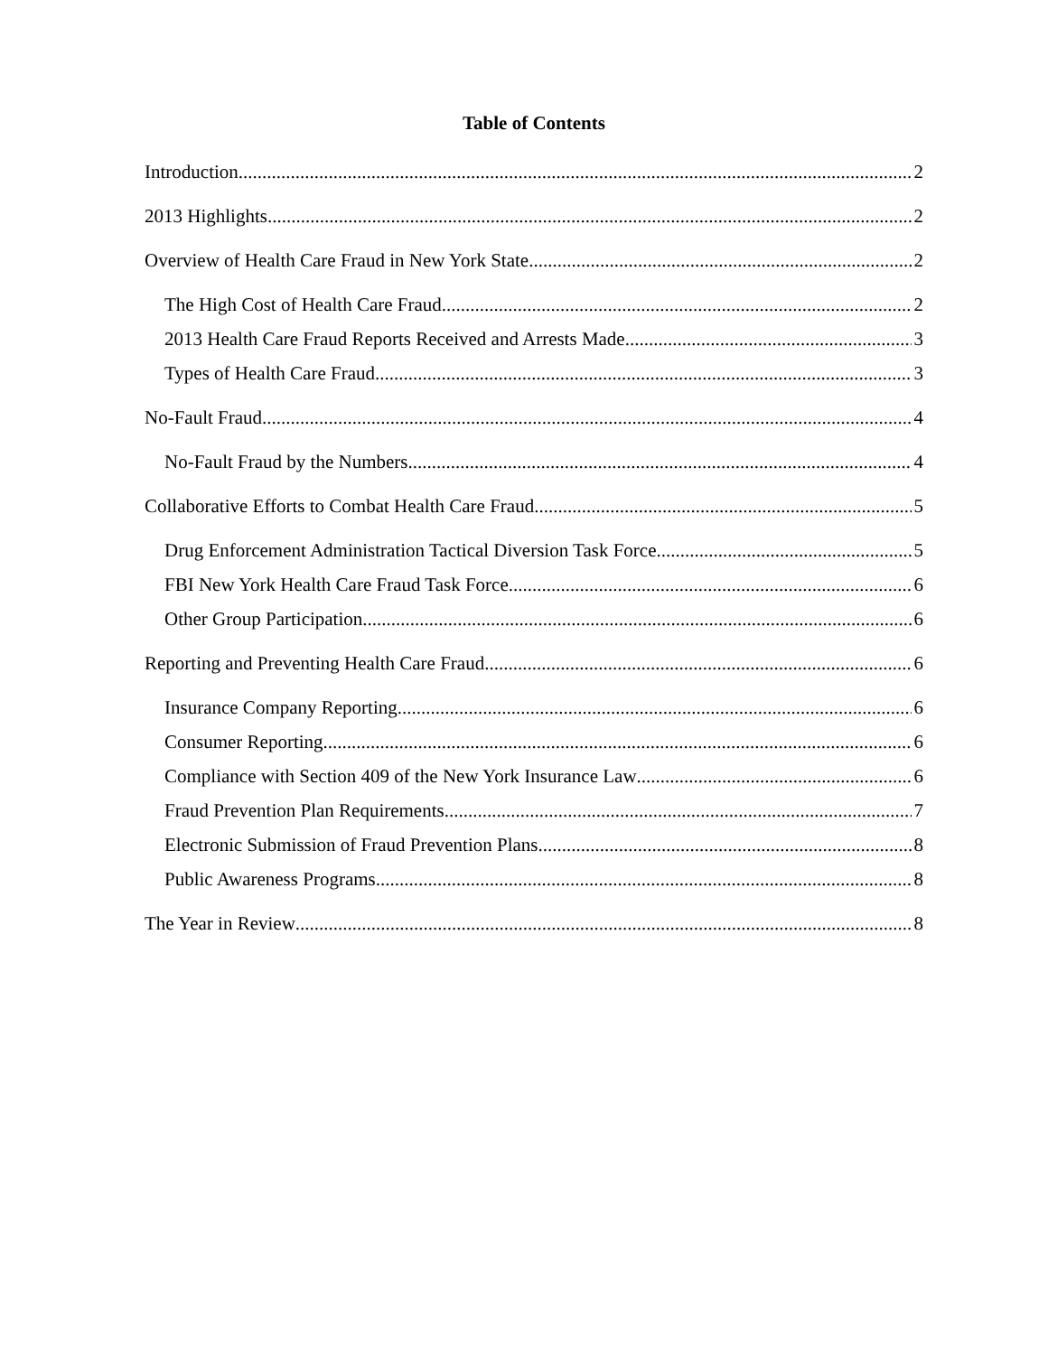Table of Contents
Introduction 2
2013 Highlights 2
Overview of Health Care Fraud in New York State 2
The High Cost of Health Care Fraud 2
2013 Health Care Fraud Reports Received and Arrests Made 3
Types of Health Care Fraud 3
No-Fault Fraud 4
No-Fault Fraud by the Numbers 4
Collaborative Efforts to Combat Health Care Fraud 5
Drug Enforcement Administration Tactical Diversion Task Force 5
FBI New York Health Care Fraud Task Force 6
Other Group Participation 6
Reporting and Preventing Health Care Fraud 6
Insurance Company Reporting 6
Consumer Reporting 6
Compliance with Section 409 of the New York Insurance Law 6
Fraud Prevention Plan Requirements 7
Electronic Submission of Fraud Prevention Plans 8
Public Awareness Programs 8
The Year in Review 8